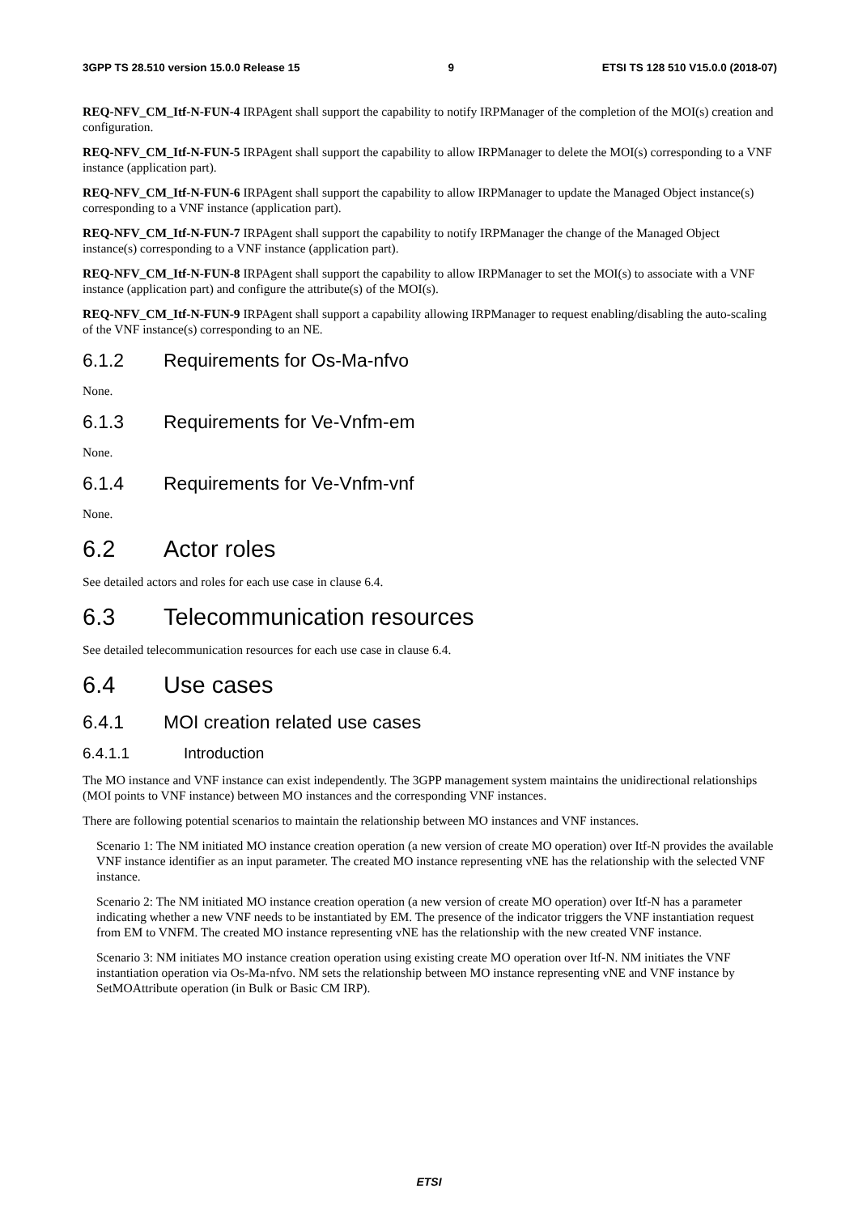3GPP TS 28.510 version 15.0.0 Release 15 9 ETSI TS 128 510 V15.0.0 (2018-07)
REQ-NFV_CM_Itf-N-FUN-4 IRPAgent shall support the capability to notify IRPManager of the completion of the MOI(s) creation and configuration.
REQ-NFV_CM_Itf-N-FUN-5 IRPAgent shall support the capability to allow IRPManager to delete the MOI(s) corresponding to a VNF instance (application part).
REQ-NFV_CM_Itf-N-FUN-6 IRPAgent shall support the capability to allow IRPManager to update the Managed Object instance(s) corresponding to a VNF instance (application part).
REQ-NFV_CM_Itf-N-FUN-7 IRPAgent shall support the capability to notify IRPManager the change of the Managed Object instance(s) corresponding to a VNF instance (application part).
REQ-NFV_CM_Itf-N-FUN-8 IRPAgent shall support the capability to allow IRPManager to set the MOI(s) to associate with a VNF instance (application part) and configure the attribute(s) of the MOI(s).
REQ-NFV_CM_Itf-N-FUN-9 IRPAgent shall support a capability allowing IRPManager to request enabling/disabling the auto-scaling of the VNF instance(s) corresponding to an NE.
6.1.2 Requirements for Os-Ma-nfvo
None.
6.1.3 Requirements for Ve-Vnfm-em
None.
6.1.4 Requirements for Ve-Vnfm-vnf
None.
6.2 Actor roles
See detailed actors and roles for each use case in clause 6.4.
6.3 Telecommunication resources
See detailed telecommunication resources for each use case in clause 6.4.
6.4 Use cases
6.4.1 MOI creation related use cases
6.4.1.1 Introduction
The MO instance and VNF instance can exist independently. The 3GPP management system maintains the unidirectional relationships (MOI points to VNF instance) between MO instances and the corresponding VNF instances.
There are following potential scenarios to maintain the relationship between MO instances and VNF instances.
Scenario 1: The NM initiated MO instance creation operation (a new version of create MO operation) over Itf-N provides the available VNF instance identifier as an input parameter. The created MO instance representing vNE has the relationship with the selected VNF instance.
Scenario 2: The NM initiated MO instance creation operation (a new version of create MO operation) over Itf-N has a parameter indicating whether a new VNF needs to be instantiated by EM. The presence of the indicator triggers the VNF instantiation request from EM to VNFM. The created MO instance representing vNE has the relationship with the new created VNF instance.
Scenario 3: NM initiates MO instance creation operation using existing create MO operation over Itf-N. NM initiates the VNF instantiation operation via Os-Ma-nfvo. NM sets the relationship between MO instance representing vNE and VNF instance by SetMOAttribute operation (in Bulk or Basic CM IRP).
ETSI